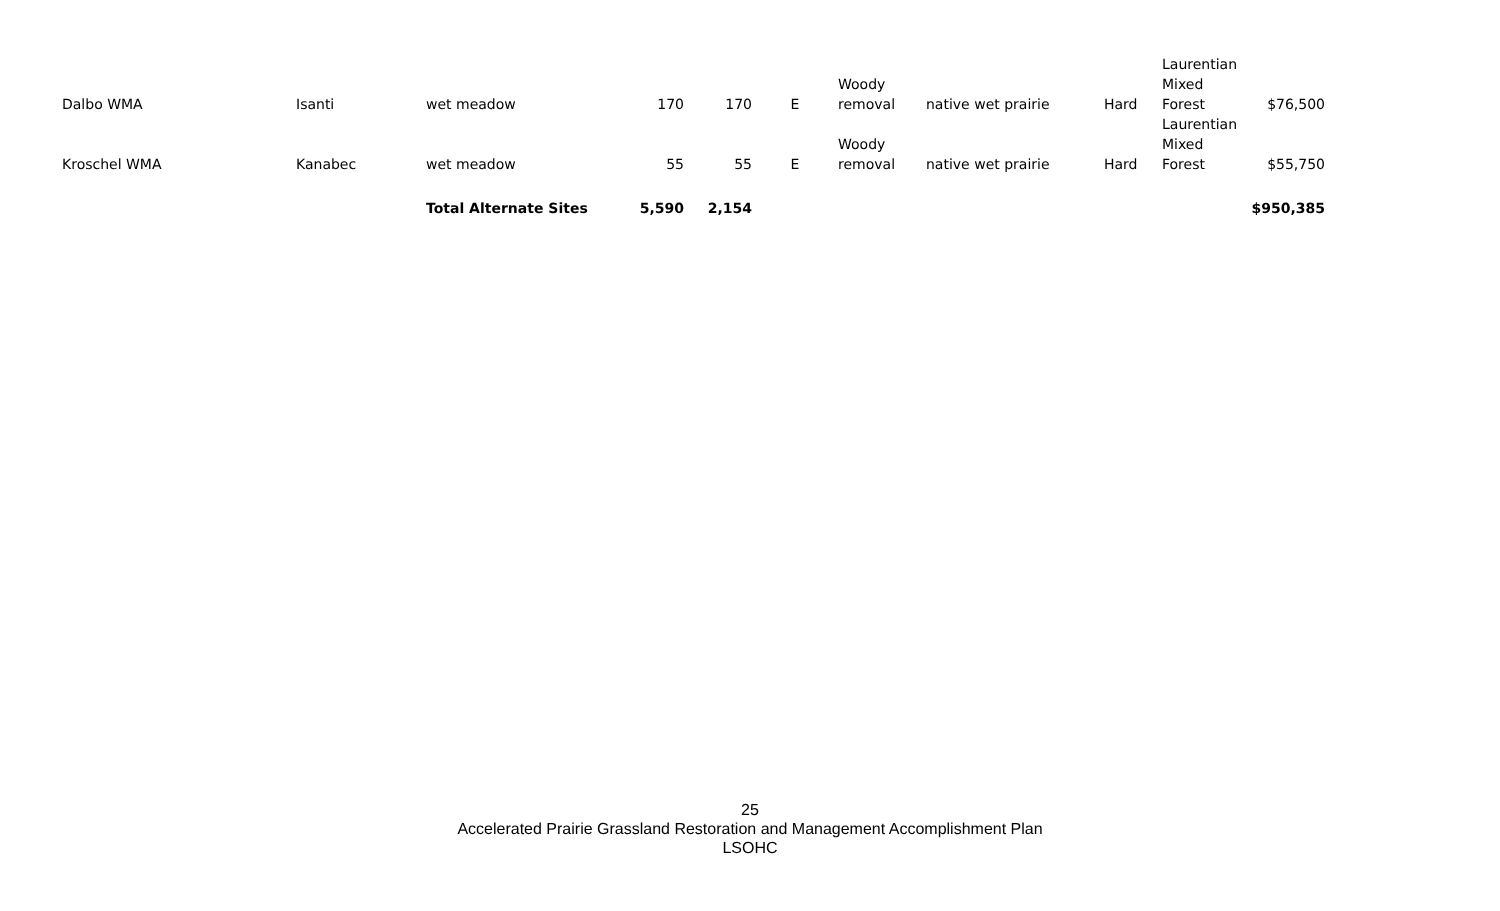| Dalbo WMA | Isanti | wet meadow | 170 | 170 | E | Woody removal | native wet prairie | Hard | Laurentian Mixed Forest | $76,500 |
| Kroschel WMA | Kanabec | wet meadow | 55 | 55 | E | Woody removal | native wet prairie | Hard | Laurentian Mixed Forest | $55,750 |
| | | Total Alternate Sites | 5,590 | 2,154 | | | | | | $950,385 |
25
Accelerated Prairie Grassland Restoration and Management Accomplishment Plan
LSOHC